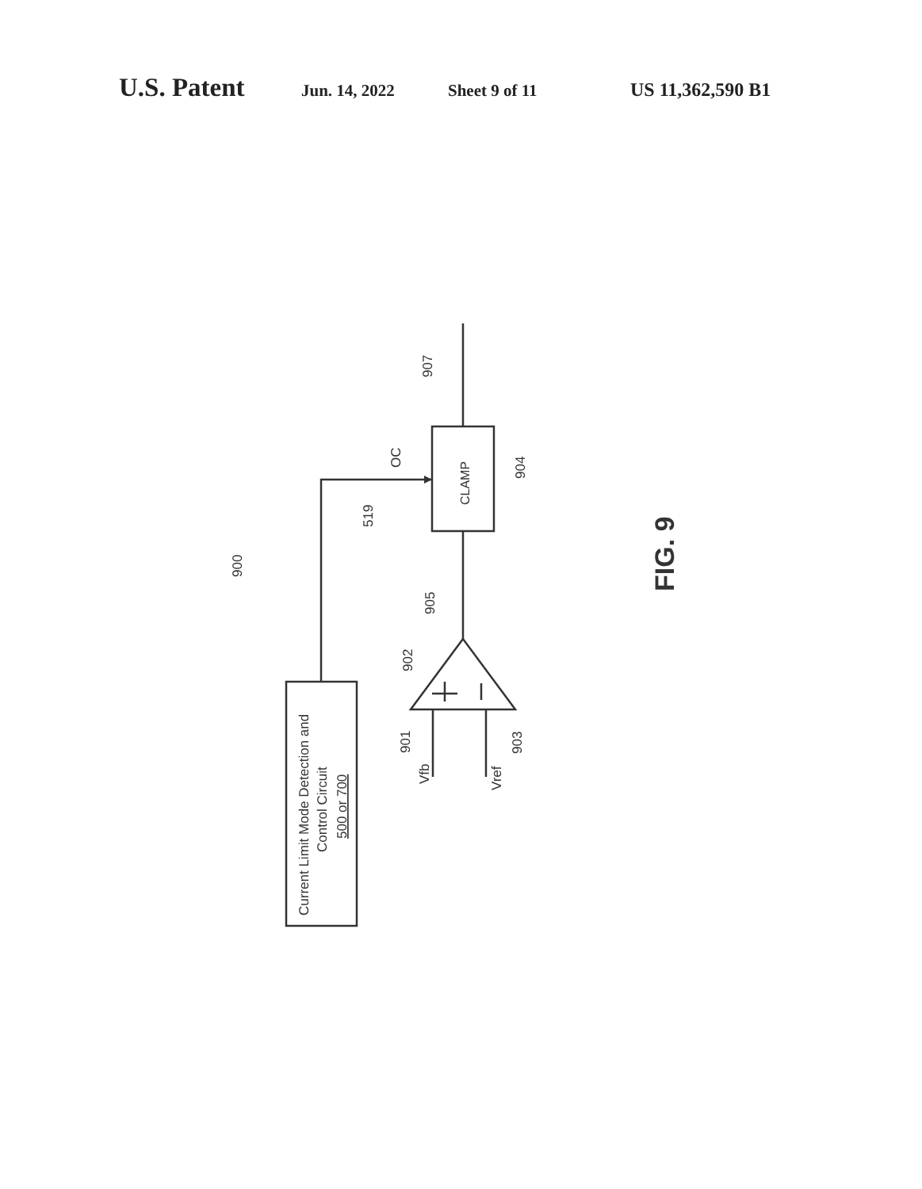U.S. Patent Jun. 14, 2022 Sheet 9 of 11 US 11,362,590 B1
Current Limit Mode Detection and
Control Circuit
500 or 700
CLAMP
OC
519
904
907
900
905
902
901
903
Vfb
Vref
FIG. 9